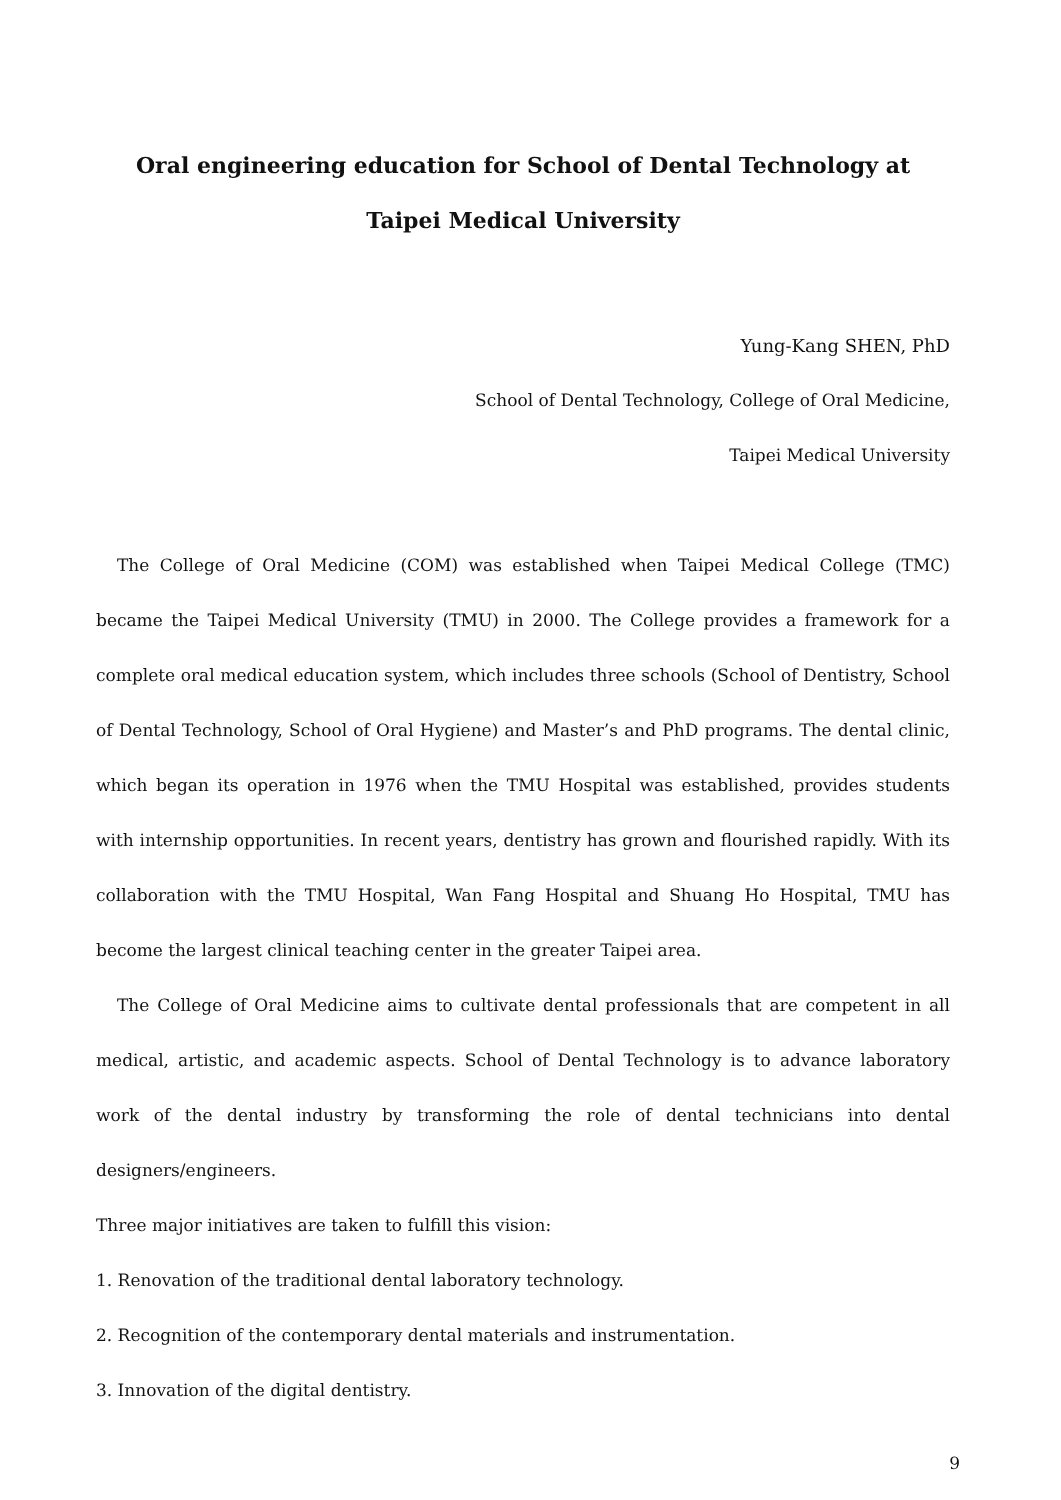Oral engineering education for School of Dental Technology at
Taipei Medical University
Yung-Kang SHEN, PhD
School of Dental Technology, College of Oral Medicine,
Taipei Medical University
The College of Oral Medicine (COM) was established when Taipei Medical College (TMC) became the Taipei Medical University (TMU) in 2000. The College provides a framework for a complete oral medical education system, which includes three schools (School of Dentistry, School of Dental Technology, School of Oral Hygiene) and Master’s and PhD programs. The dental clinic, which began its operation in 1976 when the TMU Hospital was established, provides students with internship opportunities. In recent years, dentistry has grown and flourished rapidly. With its collaboration with the TMU Hospital, Wan Fang Hospital and Shuang Ho Hospital, TMU has become the largest clinical teaching center in the greater Taipei area.
The College of Oral Medicine aims to cultivate dental professionals that are competent in all medical, artistic, and academic aspects. School of Dental Technology is to advance laboratory work of the dental industry by transforming the role of dental technicians into dental designers/engineers.
Three major initiatives are taken to fulfill this vision:
1. Renovation of the traditional dental laboratory technology.
2. Recognition of the contemporary dental materials and instrumentation.
3. Innovation of the digital dentistry.
9